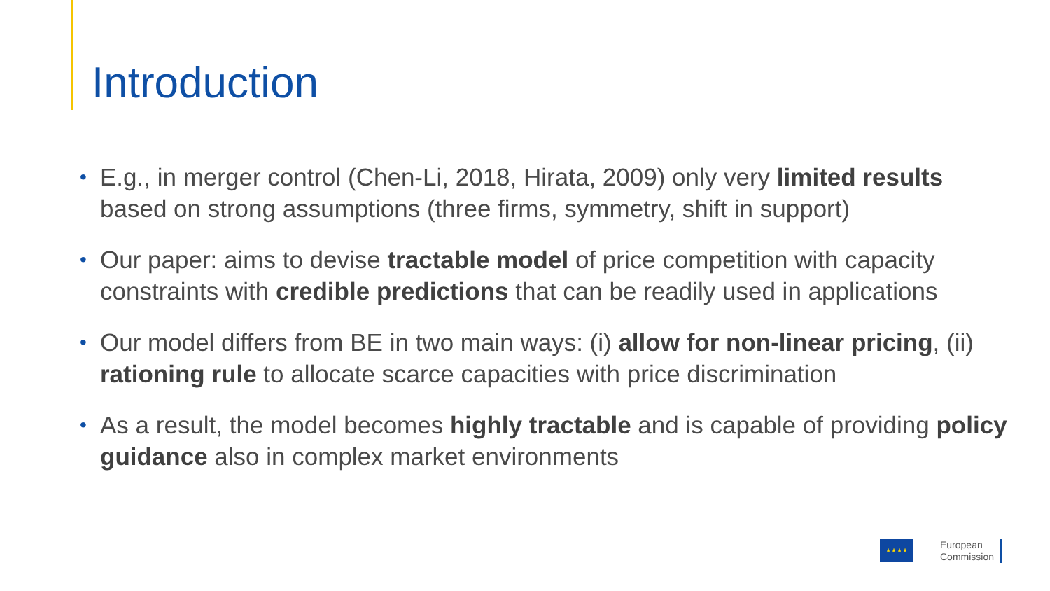Introduction
• E.g., in merger control (Chen-Li, 2018, Hirata, 2009) only very limited results based on strong assumptions (three firms, symmetry, shift in support)
• Our paper: aims to devise tractable model of price competition with capacity constraints with credible predictions that can be readily used in applications
• Our model differs from BE in two main ways: (i) allow for non-linear pricing, (ii) rationing rule to allocate scarce capacities with price discrimination
• As a result, the model becomes highly tractable and is capable of providing policy guidance also in complex market environments
★★★★
European
Commission